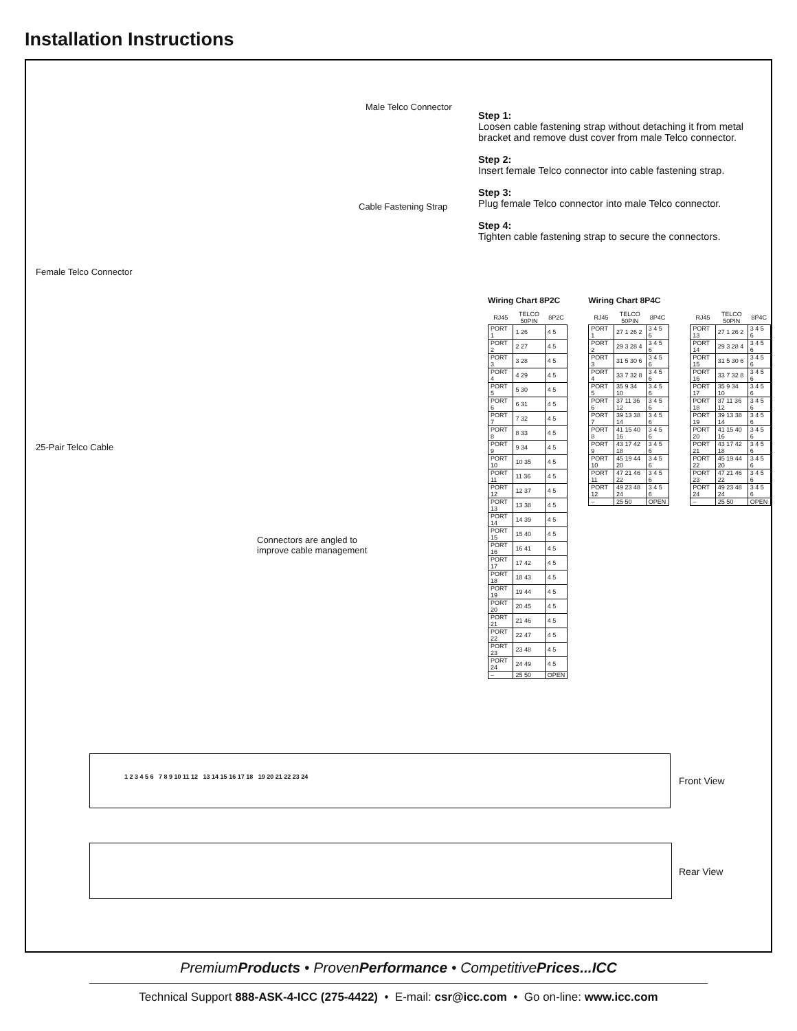Installation Instructions
Male Telco Connector
Cable Fastening Strap
Female Telco Connector
25-Pair Telco Cable
Connectors are angled to
improve cable management
Step 1:
Loosen cable fastening strap without detaching it from metal bracket and remove dust cover from male Telco connector.
Step 2:
Insert female Telco connector into cable fastening strap.
Step 3:
Plug female Telco connector into male Telco connector.
Step 4:
Tighten cable fastening strap to secure the connectors.
Wiring Chart 8P2C
| RJ45 | TELCO 50PIN | 8P2C |
| --- | --- | --- |
| PORT 1 | 1 26 | 4 5 |
| PORT 2 | 2 27 | 4 5 |
| PORT 3 | 3 28 | 4 5 |
| PORT 4 | 4 29 | 4 5 |
| PORT 5 | 5 30 | 4 5 |
| PORT 6 | 6 31 | 4 5 |
| PORT 7 | 7 32 | 4 5 |
| PORT 8 | 8 33 | 4 5 |
| PORT 9 | 9 34 | 4 5 |
| PORT 10 | 10 35 | 4 5 |
| PORT 11 | 11 36 | 4 5 |
| PORT 12 | 12 37 | 4 5 |
| PORT 13 | 13 38 | 4 5 |
| PORT 14 | 14 39 | 4 5 |
| PORT 15 | 15 40 | 4 5 |
| PORT 16 | 16 41 | 4 5 |
| PORT 17 | 17 42 | 4 5 |
| PORT 18 | 18 43 | 4 5 |
| PORT 19 | 19 44 | 4 5 |
| PORT 20 | 20 45 | 4 5 |
| PORT 21 | 21 46 | 4 5 |
| PORT 22 | 22 47 | 4 5 |
| PORT 23 | 23 48 | 4 5 |
| PORT 24 | 24 49 | 4 5 |
| – | 25 50 | OPEN |
Wiring Chart 8P4C
| RJ45 | TELCO 50PIN | 8P4C |
| --- | --- | --- |
| PORT 1 | 27 1 26 2 | 3 4 5 6 |
| PORT 2 | 29 3 28 4 | 3 4 5 6 |
| PORT 3 | 31 5 30 6 | 3 4 5 6 |
| PORT 4 | 33 7 32 8 | 3 4 5 6 |
| PORT 5 | 35 9 34 10 | 3 4 5 6 |
| PORT 6 | 37 11 36 12 | 3 4 5 6 |
| PORT 7 | 39 13 38 14 | 3 4 5 6 |
| PORT 8 | 41 15 40 16 | 3 4 5 6 |
| PORT 9 | 43 17 42 18 | 3 4 5 6 |
| PORT 10 | 45 19 44 20 | 3 4 5 6 |
| PORT 11 | 47 21 46 22 | 3 4 5 6 |
| PORT 12 | 49 23 48 24 | 3 4 5 6 |
| – | 25 50 | OPEN |
| RJ45 | TELCO 50PIN | 8P4C |
| --- | --- | --- |
| PORT 13 | 27 1 26 2 | 3 4 5 6 |
| PORT 14 | 29 3 28 4 | 3 4 5 6 |
| PORT 15 | 31 5 30 6 | 3 4 5 6 |
| PORT 16 | 33 7 32 8 | 3 4 5 6 |
| PORT 17 | 35 9 34 10 | 3 4 5 6 |
| PORT 18 | 37 11 36 12 | 3 4 5 6 |
| PORT 19 | 39 13 38 14 | 3 4 5 6 |
| PORT 20 | 41 15 40 16 | 3 4 5 6 |
| PORT 21 | 43 17 42 18 | 3 4 5 6 |
| PORT 22 | 45 19 44 20 | 3 4 5 6 |
| PORT 23 | 47 21 46 22 | 3 4 5 6 |
| PORT 24 | 49 23 48 24 | 3 4 5 6 |
| – | 25 50 | OPEN |
1 2 3 4 5 6 7 8 9 10 11 12 13 14 15 16 17 18 19 20 21 22 23 24
Front View
Rear View
PremiumProducts • ProvenPerformance • CompetitivePrices...ICC
Technical Support 888-ASK-4-ICC (275-4422) • E-mail: csr@icc.com • Go on-line: www.icc.com